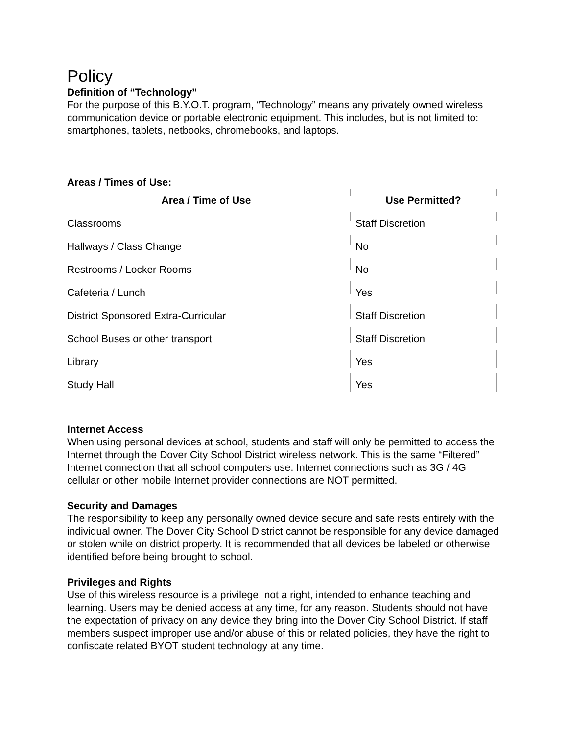Policy
Definition of “Technology”
For the purpose of this B.Y.O.T. program, “Technology” means any privately owned wireless communication device or portable electronic equipment. This includes, but is not limited to: smartphones, tablets, netbooks, chromebooks, and laptops.
Areas / Times of Use:
| Area / Time of Use | Use Permitted? |
| --- | --- |
| Classrooms | Staff Discretion |
| Hallways / Class Change | No |
| Restrooms / Locker Rooms | No |
| Cafeteria / Lunch | Yes |
| District Sponsored Extra-Curricular | Staff Discretion |
| School Buses or other transport | Staff Discretion |
| Library | Yes |
| Study Hall | Yes |
Internet Access
When using personal devices at school, students and staff will only be permitted to access the Internet through the Dover City School District wireless network. This is the same “Filtered” Internet connection that all school computers use. Internet connections such as 3G / 4G cellular or other mobile Internet provider connections are NOT permitted.
Security and Damages
The responsibility to keep any personally owned device secure and safe rests entirely with the individual owner. The Dover City School District cannot be responsible for any device damaged or stolen while on district property. It is recommended that all devices be labeled or otherwise identified before being brought to school.
Privileges and Rights
Use of this wireless resource is a privilege, not a right, intended to enhance teaching and learning. Users may be denied access at any time, for any reason. Students should not have the expectation of privacy on any device they bring into the Dover City School District. If staff members suspect improper use and/or abuse of this or related policies, they have the right to confiscate related BYOT student technology at any time.